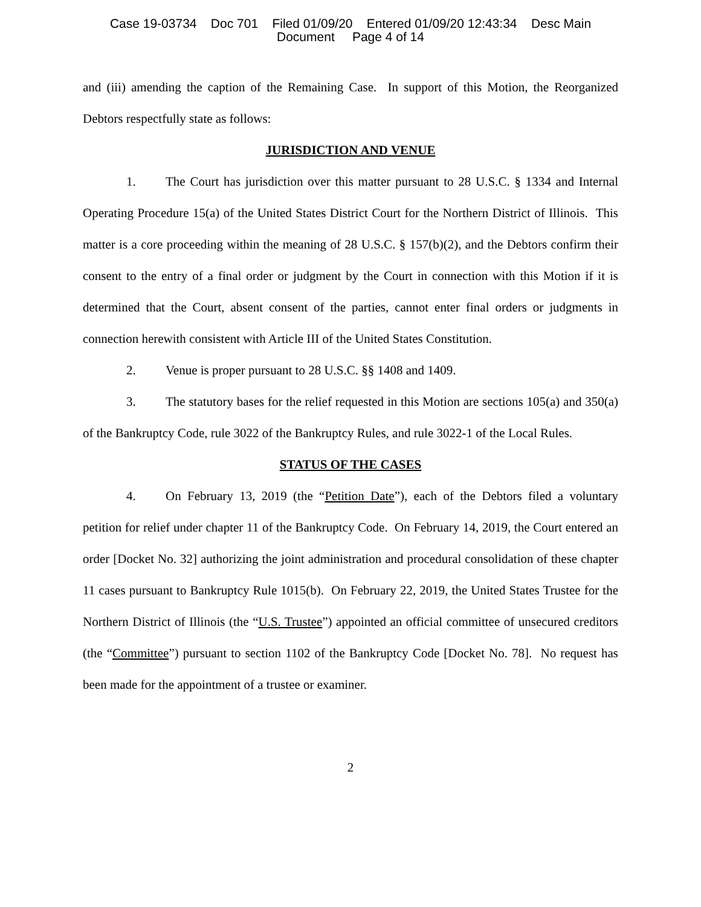Case 19-03734 Doc 701 Filed 01/09/20 Entered 01/09/20 12:43:34 Desc Main
Document Page 4 of 14
and (iii) amending the caption of the Remaining Case. In support of this Motion, the Reorganized Debtors respectfully state as follows:
JURISDICTION AND VENUE
1. The Court has jurisdiction over this matter pursuant to 28 U.S.C. § 1334 and Internal Operating Procedure 15(a) of the United States District Court for the Northern District of Illinois. This matter is a core proceeding within the meaning of 28 U.S.C. § 157(b)(2), and the Debtors confirm their consent to the entry of a final order or judgment by the Court in connection with this Motion if it is determined that the Court, absent consent of the parties, cannot enter final orders or judgments in connection herewith consistent with Article III of the United States Constitution.
2. Venue is proper pursuant to 28 U.S.C. §§ 1408 and 1409.
3. The statutory bases for the relief requested in this Motion are sections 105(a) and 350(a) of the Bankruptcy Code, rule 3022 of the Bankruptcy Rules, and rule 3022-1 of the Local Rules.
STATUS OF THE CASES
4. On February 13, 2019 (the “Petition Date”), each of the Debtors filed a voluntary petition for relief under chapter 11 of the Bankruptcy Code. On February 14, 2019, the Court entered an order [Docket No. 32] authorizing the joint administration and procedural consolidation of these chapter 11 cases pursuant to Bankruptcy Rule 1015(b). On February 22, 2019, the United States Trustee for the Northern District of Illinois (the “U.S. Trustee”) appointed an official committee of unsecured creditors (the “Committee”) pursuant to section 1102 of the Bankruptcy Code [Docket No. 78]. No request has been made for the appointment of a trustee or examiner.
2